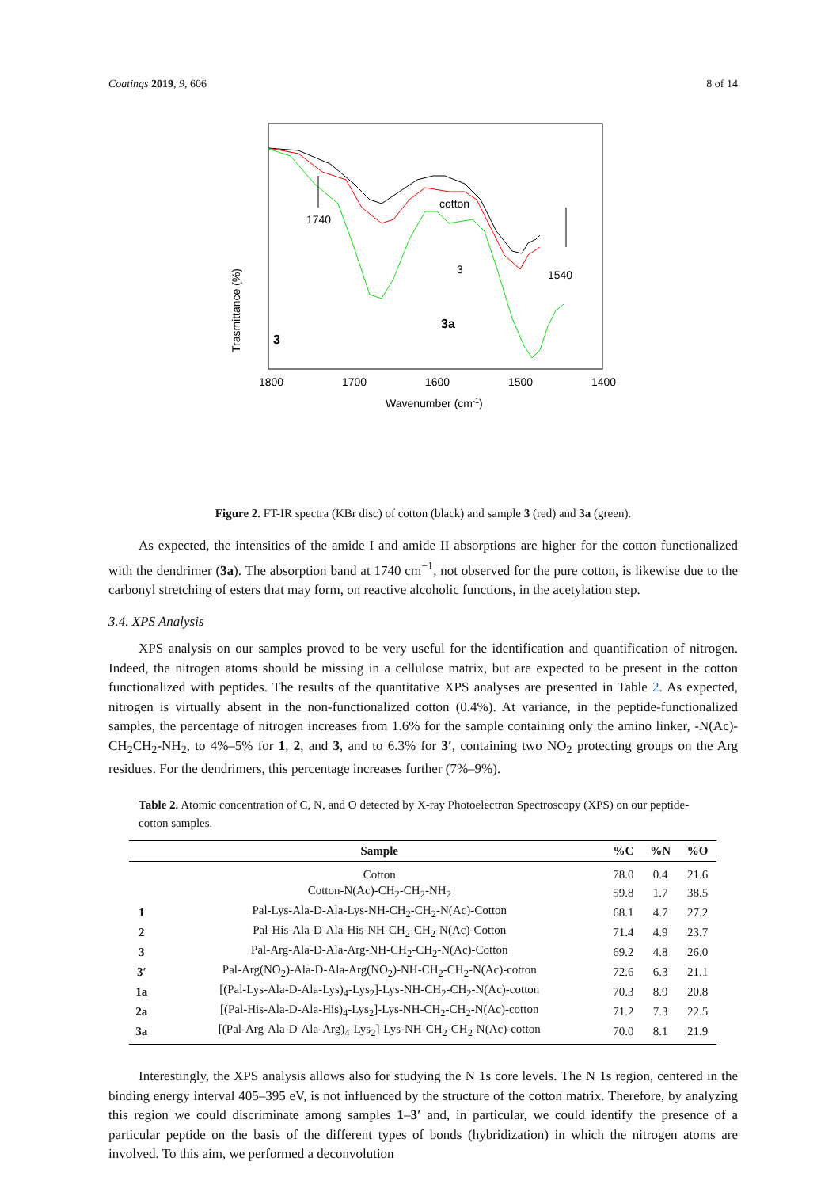Coatings 2019, 9, 606 8 of 14
1740
cotton
3
1540
3a
3
Trasmittance (%)
1800
1700
1600
1500
1400
Wavenumber (cm-1)
Figure 2. FT-IR spectra (KBr disc) of cotton (black) and sample 3 (red) and 3a (green).
As expected, the intensities of the amide I and amide II absorptions are higher for the cotton functionalized with the dendrimer (3a). The absorption band at 1740 cm<sup>−1</sup>, not observed for the pure cotton, is likewise due to the carbonyl stretching of esters that may form, on reactive alcoholic functions, in the acetylation step.
3.4. XPS Analysis
XPS analysis on our samples proved to be very useful for the identification and quantification of nitrogen. Indeed, the nitrogen atoms should be missing in a cellulose matrix, but are expected to be present in the cotton functionalized with peptides. The results of the quantitative XPS analyses are presented in Table 2. As expected, nitrogen is virtually absent in the non-functionalized cotton (0.4%). At variance, in the peptide-functionalized samples, the percentage of nitrogen increases from 1.6% for the sample containing only the amino linker, -N(Ac)-CH<sub>2</sub>CH<sub>2</sub>-NH<sub>2</sub>, to 4%–5% for 1, 2, and 3, and to 6.3% for 3′, containing two NO<sub>2</sub> protecting groups on the Arg residues. For the dendrimers, this percentage increases further (7%–9%).
Table 2. Atomic concentration of C, N, and O detected by X-ray Photoelectron Spectroscopy (XPS) on our peptide-cotton samples.
| | Sample | %C | %N | %O |
| --- | --- | --- | --- | --- |
| | Cotton | 78.0 | 0.4 | 21.6 |
| | Cotton-N(Ac)-CH<sub>2</sub>-CH<sub>2</sub>-NH<sub>2</sub> | 59.8 | 1.7 | 38.5 |
| 1 | Pal-Lys-Ala-D-Ala-Lys-NH-CH<sub>2</sub>-CH<sub>2</sub>-N(Ac)-Cotton | 68.1 | 4.7 | 27.2 |
| 2 | Pal-His-Ala-D-Ala-His-NH-CH<sub>2</sub>-CH<sub>2</sub>-N(Ac)-Cotton | 71.4 | 4.9 | 23.7 |
| 3 | Pal-Arg-Ala-D-Ala-Arg-NH-CH<sub>2</sub>-CH<sub>2</sub>-N(Ac)-Cotton | 69.2 | 4.8 | 26.0 |
| 3′ | Pal-Arg(NO<sub>2</sub>)-Ala-D-Ala-Arg(NO<sub>2</sub>)-NH-CH<sub>2</sub>-CH<sub>2</sub>-N(Ac)-cotton | 72.6 | 6.3 | 21.1 |
| 1a | [(Pal-Lys-Ala-D-Ala-Lys)<sub>4</sub>-Lys<sub>2</sub>]-Lys-NH-CH<sub>2</sub>-CH<sub>2</sub>-N(Ac)-cotton | 70.3 | 8.9 | 20.8 |
| 2a | [(Pal-His-Ala-D-Ala-His)<sub>4</sub>-Lys<sub>2</sub>]-Lys-NH-CH<sub>2</sub>-CH<sub>2</sub>-N(Ac)-cotton | 71.2 | 7.3 | 22.5 |
| 3a | [(Pal-Arg-Ala-D-Ala-Arg)<sub>4</sub>-Lys<sub>2</sub>]-Lys-NH-CH<sub>2</sub>-CH<sub>2</sub>-N(Ac)-cotton | 70.0 | 8.1 | 21.9 |
Interestingly, the XPS analysis allows also for studying the N 1s core levels. The N 1s region, centered in the binding energy interval 405–395 eV, is not influenced by the structure of the cotton matrix. Therefore, by analyzing this region we could discriminate among samples 1–3′ and, in particular, we could identify the presence of a particular peptide on the basis of the different types of bonds (hybridization) in which the nitrogen atoms are involved. To this aim, we performed a deconvolution